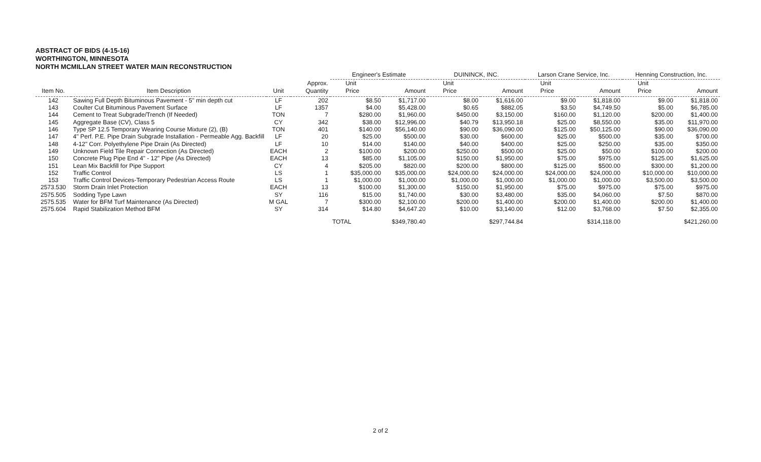ABSTRACT OF BIDS (4-15-16)
WORTHINGTON, MINNESOTA
NORTH MCMILLAN STREET WATER MAIN RECONSTRUCTION
| | | | | Engineer's Estimate | | DUININCK, INC. | | Larson Crane Service, Inc. | | Henning Construction, Inc. | |
| --- | --- | --- | --- | --- | --- | --- | --- | --- | --- | --- | --- |
| Item No. | Item Description | Unit | Approx. Quantity | Unit Price | Amount | Unit Price | Amount | Unit Price | Amount | Unit Price | Amount |
| 142 | Sawing Full Depth Bituminous Pavement - 5" min depth cut | LF | 202 | $8.50 | $1,717.00 | $8.00 | $1,616.00 | $9.00 | $1,818.00 | $9.00 | $1,818.00 |
| 143 | Coulter Cut Bituminous Pavement Surface | LF | 1357 | $4.00 | $5,428.00 | $0.65 | $882.05 | $3.50 | $4,749.50 | $5.00 | $6,785.00 |
| 144 | Cement to Treat Subgrade/Trench (If Needed) | TON | 7 | $280.00 | $1,960.00 | $450.00 | $3,150.00 | $160.00 | $1,120.00 | $200.00 | $1,400.00 |
| 145 | Aggregate Base (CV), Class 5 | CY | 342 | $38.00 | $12,996.00 | $40.79 | $13,950.18 | $25.00 | $8,550.00 | $35.00 | $11,970.00 |
| 146 | Type SP 12.5 Temporary Wearing Course Mixture (2), (B) | TON | 401 | $140.00 | $56,140.00 | $90.00 | $36,090.00 | $125.00 | $50,125.00 | $90.00 | $36,090.00 |
| 147 | 4" Perf. P.E. Pipe Drain Subgrade Installation - Permeable Agg. Backfill | LF | 20 | $25.00 | $500.00 | $30.00 | $600.00 | $25.00 | $500.00 | $35.00 | $700.00 |
| 148 | 4-12" Corr. Polyethylene Pipe Drain (As Directed) | LF | 10 | $14.00 | $140.00 | $40.00 | $400.00 | $25.00 | $250.00 | $35.00 | $350.00 |
| 149 | Unknown Field Tile Repair Connection (As Directed) | EACH | 2 | $100.00 | $200.00 | $250.00 | $500.00 | $25.00 | $50.00 | $100.00 | $200.00 |
| 150 | Concrete Plug Pipe End 4" - 12" Pipe (As Directed) | EACH | 13 | $85.00 | $1,105.00 | $150.00 | $1,950.00 | $75.00 | $975.00 | $125.00 | $1,625.00 |
| 151 | Lean Mix Backfill for Pipe Support | CY | 4 | $205.00 | $820.00 | $200.00 | $800.00 | $125.00 | $500.00 | $300.00 | $1,200.00 |
| 152 | Traffic Control | LS | 1 | $35,000.00 | $35,000.00 | $24,000.00 | $24,000.00 | $24,000.00 | $24,000.00 | $10,000.00 | $10,000.00 |
| 153 | Traffic Control Devices-Temporary Pedestrian Access Route | LS | 1 | $1,000.00 | $1,000.00 | $1,000.00 | $1,000.00 | $1,000.00 | $1,000.00 | $3,500.00 | $3,500.00 |
| 2573.530 | Storm Drain Inlet Protection | EACH | 13 | $100.00 | $1,300.00 | $150.00 | $1,950.00 | $75.00 | $975.00 | $75.00 | $975.00 |
| 2575.505 | Sodding Type Lawn | SY | 116 | $15.00 | $1,740.00 | $30.00 | $3,480.00 | $35.00 | $4,060.00 | $7.50 | $870.00 |
| 2575.535 | Water for BFM Turf Maintenance (As Directed) | M GAL | 7 | $300.00 | $2,100.00 | $200.00 | $1,400.00 | $200.00 | $1,400.00 | $200.00 | $1,400.00 |
| 2575.604 | Rapid Stabilization Method BFM | SY | 314 | $14.80 | $4,647.20 | $10.00 | $3,140.00 | $12.00 | $3,768.00 | $7.50 | $2,355.00 |
| | | | | TOTAL | $349,780.40 | | $297,744.84 | | $314,118.00 | | $421,260.00 |
2 of 2